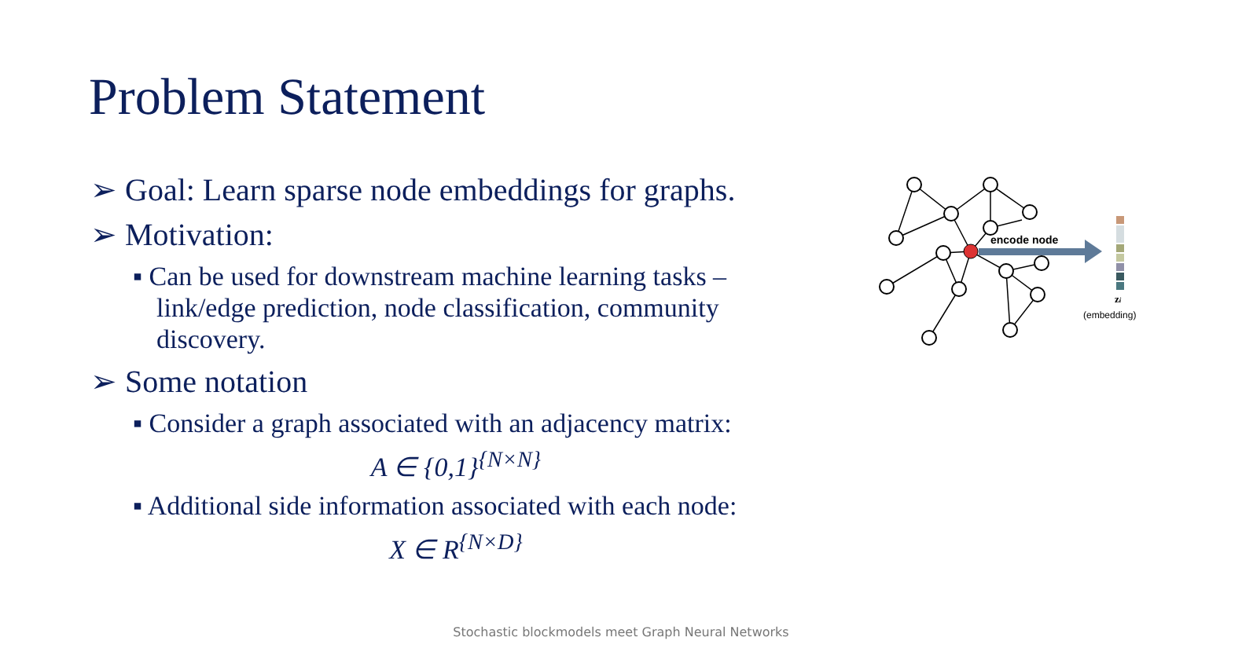Problem Statement
➢ Goal: Learn sparse node embeddings for graphs.
➢ Motivation:
▪ Can be used for downstream machine learning tasks – link/edge prediction, node classification, community discovery.
➢ Some notation
▪ Consider a graph associated with an adjacency matrix:
A ∈ {0,1}<sup>{N×N}</sup>
▪ Additional side information associated with each node:
X ∈ R<sup>{N×D}</sup>
encode node
zi
(embedding)
Stochastic blockmodels meet Graph Neural Networks